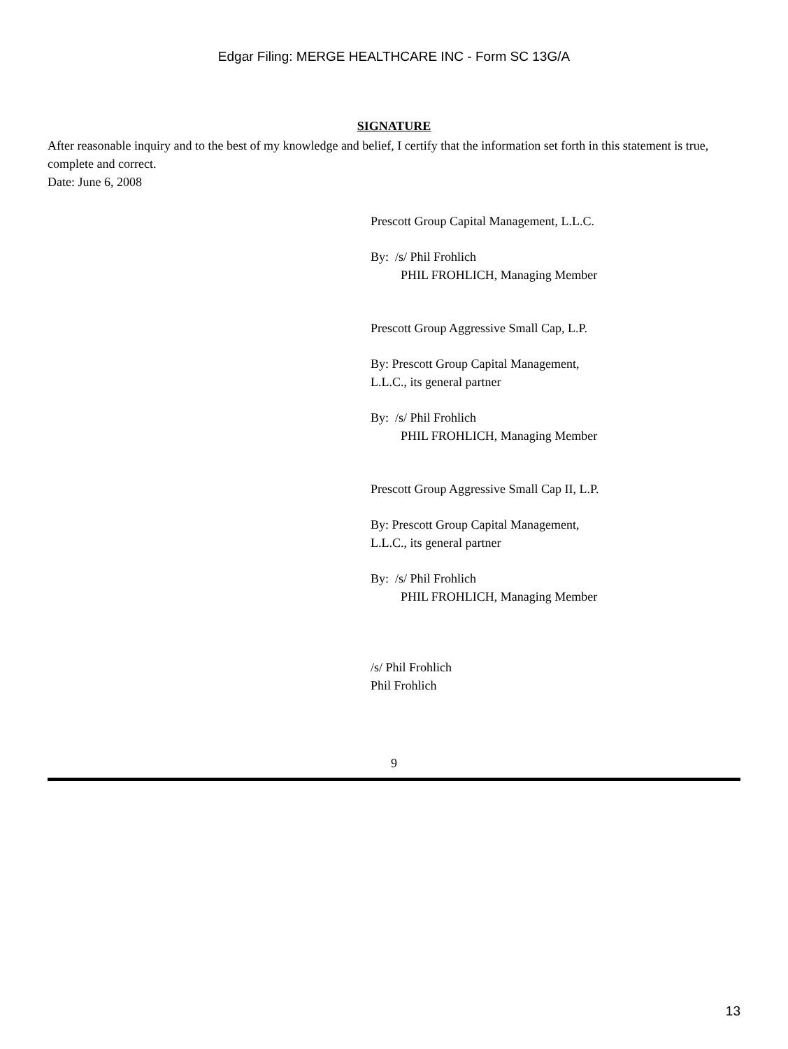Edgar Filing: MERGE HEALTHCARE INC - Form SC 13G/A
SIGNATURE
After reasonable inquiry and to the best of my knowledge and belief, I certify that the information set forth in this statement is true, complete and correct.
Date: June 6, 2008
Prescott Group Capital Management, L.L.C.
By: /s/ Phil Frohlich
PHIL FROHLICH, Managing Member
Prescott Group Aggressive Small Cap, L.P.
By: Prescott Group Capital Management,
L.L.C., its general partner
By: /s/ Phil Frohlich
PHIL FROHLICH, Managing Member
Prescott Group Aggressive Small Cap II, L.P.
By: Prescott Group Capital Management,
L.L.C., its general partner
By: /s/ Phil Frohlich
PHIL FROHLICH, Managing Member
/s/ Phil Frohlich
Phil Frohlich
9
13